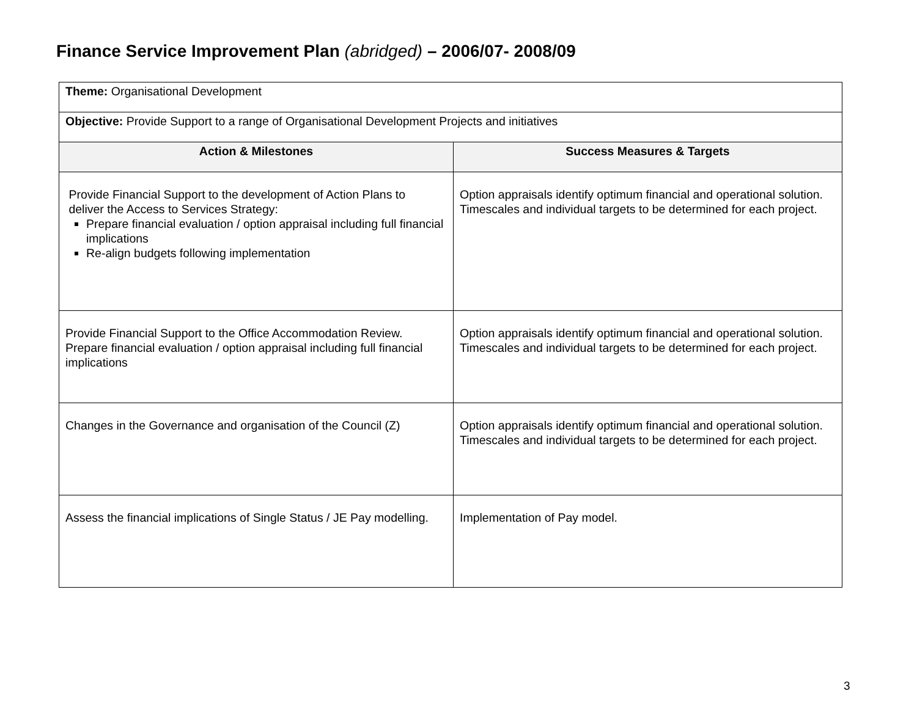Finance Service Improvement Plan (abridged) – 2006/07- 2008/09
| Theme: Organisational Development | |
| Objective: Provide Support to a range of Organisational Development Projects and initiatives | |
| Action & Milestones | Success Measures & Targets |
| Provide Financial Support to the development of Action Plans to deliver the Access to Services Strategy: Prepare financial evaluation / option appraisal including full financial implications Re-align budgets following implementation | Option appraisals identify optimum financial and operational solution. Timescales and individual targets to be determined for each project. |
| Provide Financial Support to the Office Accommodation Review. Prepare financial evaluation / option appraisal including full financial implications | Option appraisals identify optimum financial and operational solution. Timescales and individual targets to be determined for each project. |
| Changes in the Governance and organisation of the Council (Z) | Option appraisals identify optimum financial and operational solution. Timescales and individual targets to be determined for each project. |
| Assess the financial implications of Single Status / JE Pay modelling. | Implementation of Pay model. |
3